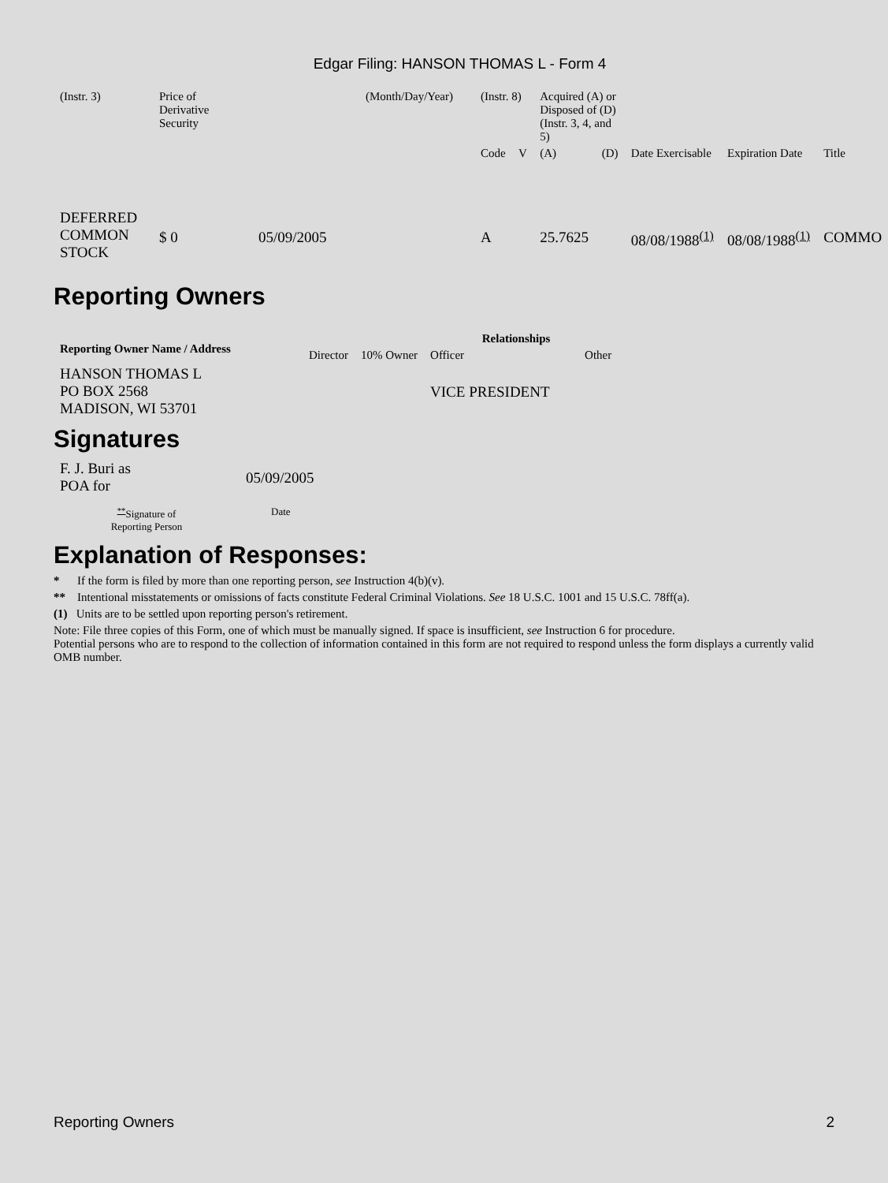Edgar Filing: HANSON THOMAS L - Form 4
| (Instr. 3) | Price of Derivative Security | | (Month/Day/Year) | (Instr. 8) | | Acquired (A) or Disposed of (D) (Instr. 3, 4, and 5) | | | | |
| | | | | Code | V | (A) | (D) | Date Exercisable | Expiration Date | Title |
| DEFERRED COMMON STOCK | $ 0 | 05/09/2005 | | A | | 25.7625 | | 08/08/1988<sup>(1)</sup> | 08/08/1988<sup>(1)</sup> | COMMO |
Reporting Owners
| Reporting Owner Name / Address | Relationships | | | |
| --- | --- | --- | --- | --- |
| | Director | 10% Owner | Officer | Other |
| HANSON THOMAS L PO BOX 2568 MADISON, WI 53701 | | | VICE PRESIDENT | |
Signatures
| F. J. Buri as POA for | 05/09/2005 |
| <sup>**</sup> Signature of Reporting Person | Date |
Explanation of Responses:
* If the form is filed by more than one reporting person, see Instruction 4(b)(v).
** Intentional misstatements or omissions of facts constitute Federal Criminal Violations. See 18 U.S.C. 1001 and 15 U.S.C. 78ff(a).
(1) Units are to be settled upon reporting person's retirement.
Note: File three copies of this Form, one of which must be manually signed. If space is insufficient, see Instruction 6 for procedure.
Potential persons who are to respond to the collection of information contained in this form are not required to respond unless the form displays a currently valid OMB number.
Reporting Owners 2